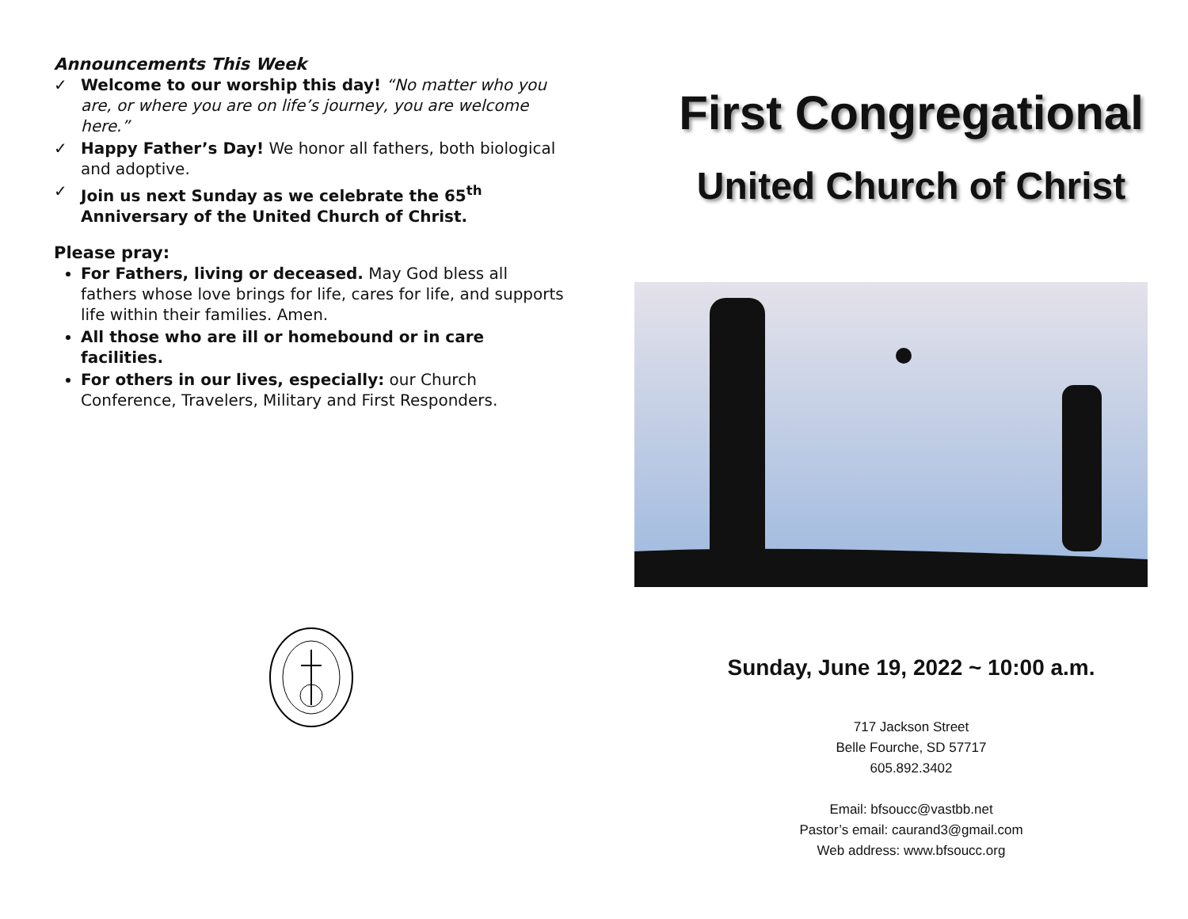Announcements This Week
✓ Welcome to our worship this day! “No matter who you are, or where you are on life’s journey, you are welcome here.”
✓ Happy Father’s Day! We honor all fathers, both biological and adoptive.
✓ Join us next Sunday as we celebrate the 65<sup>th</sup> Anniversary of the United Church of Christ.
Please pray:
For Fathers, living or deceased. May God bless all fathers whose love brings for life, cares for life, and supports life within their families. Amen.
All those who are ill or homebound or in care facilities.
For others in our lives, especially: our Church Conference, Travelers, Military and First Responders.
First Congregational
United Church of Christ
Sunday, June 19, 2022 ~ 10:00 a.m.
717 Jackson Street
Belle Fourche, SD 57717
605.892.3402
Email: bfsoucc@vastbb.net
Pastor’s email: caurand3@gmail.com
Web address: www.bfsoucc.org